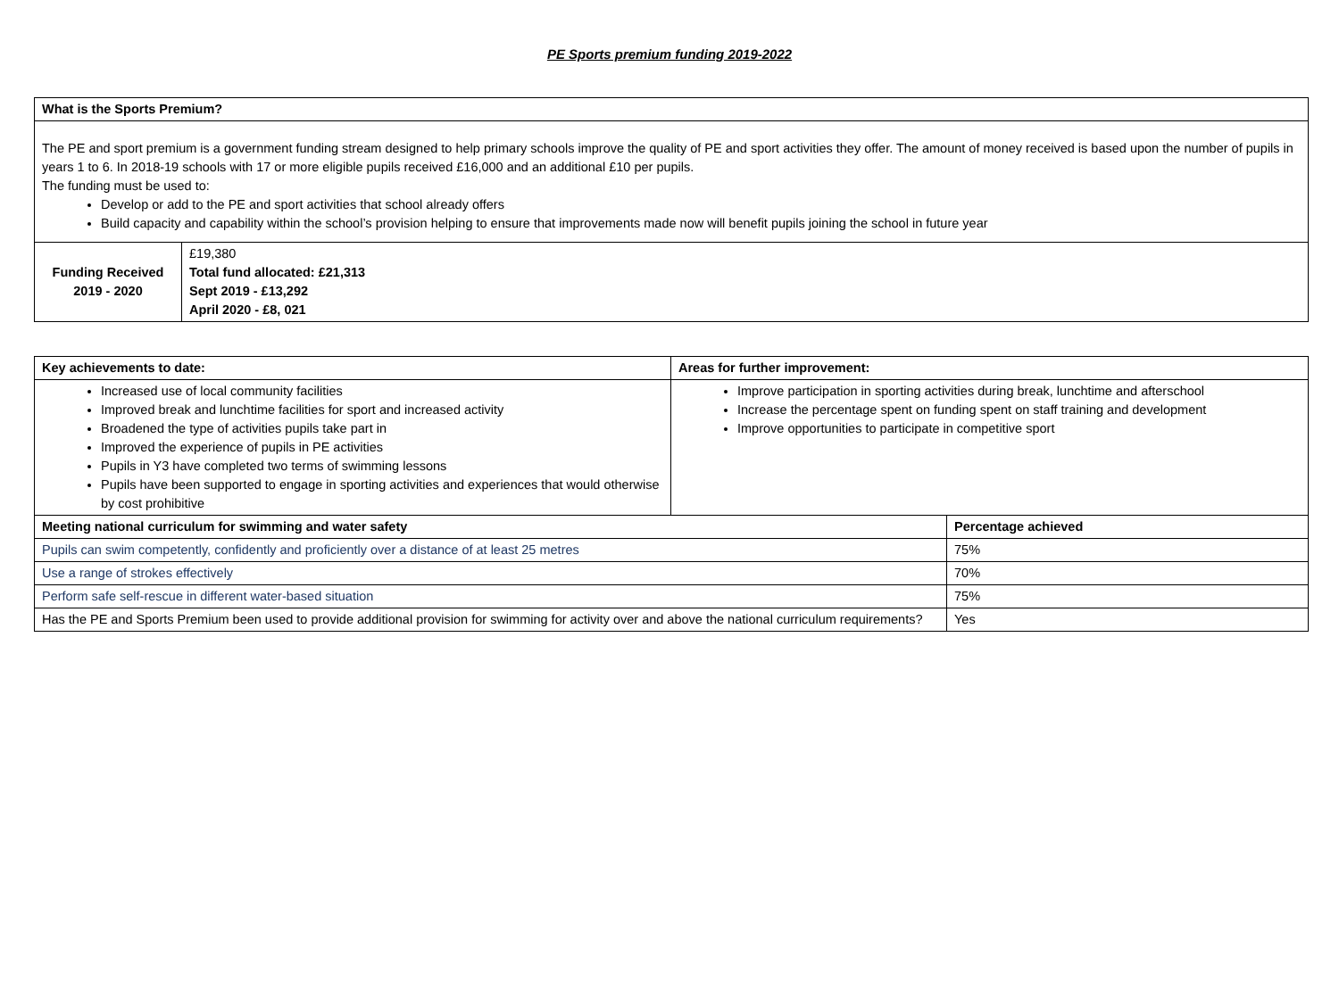PE Sports premium funding 2019-2022
| What is the Sports Premium? |
| --- |
| The PE and sport premium is a government funding stream designed to help primary schools improve the quality of PE and sport activities they offer. The amount of money received is based upon the number of pupils in years 1 to 6. In 2018-19 schools with 17 or more eligible pupils received £16,000 and an additional £10 per pupils. The funding must be used to: Develop or add to the PE and sport activities that school already offers Build capacity and capability within the school’s provision helping to ensure that improvements made now will benefit pupils joining the school in future year |
| Funding Received 2019 - 2020 | £19,380 Total fund allocated: £21,313 Sept 2019 - £13,292 April 2020 - £8, 021 |
| Key achievements to date: | Areas for further improvement: | |
| --- | --- | --- |
| Increased use of local community facilities Improved break and lunchtime facilities for sport and increased activity Broadened the type of activities pupils take part in Improved the experience of pupils in PE activities Pupils in Y3 have completed two terms of swimming lessons Pupils have been supported to engage in sporting activities and experiences that would otherwise by cost prohibitive | Improve participation in sporting activities during break, lunchtime and afterschool Increase the percentage spent on funding spent on staff training and development Improve opportunities to participate in competitive sport | |
| Meeting national curriculum for swimming and water safety | | Percentage achieved |
| Pupils can swim competently, confidently and proficiently over a distance of at least 25 metres | | 75% |
| Use a range of strokes effectively | | 70% |
| Perform safe self-rescue in different water-based situation | | 75% |
| Has the PE and Sports Premium been used to provide additional provision for swimming for activity over and above the national curriculum requirements? | | Yes |